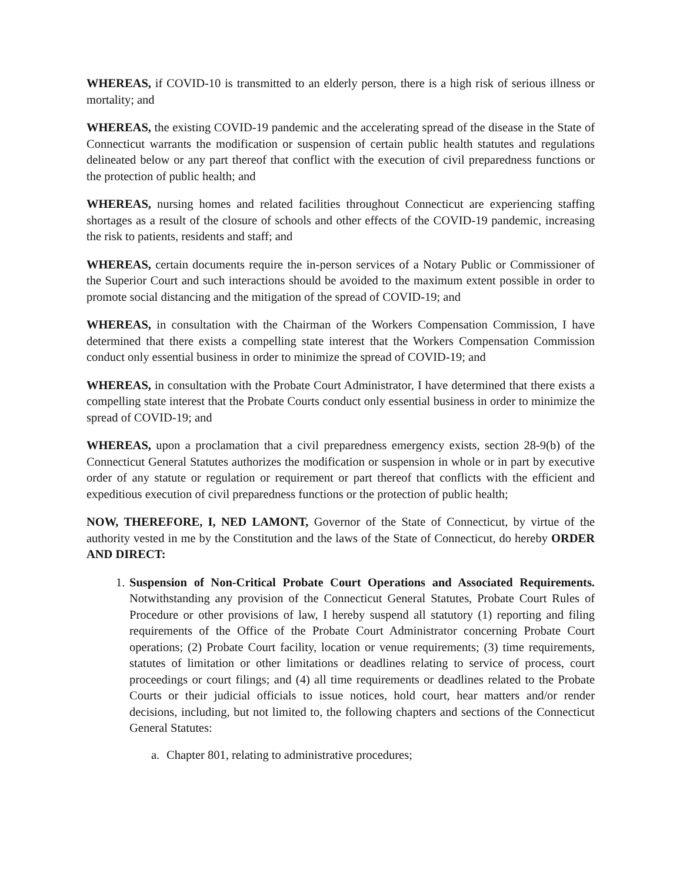WHEREAS, if COVID-10 is transmitted to an elderly person, there is a high risk of serious illness or mortality; and
WHEREAS, the existing COVID-19 pandemic and the accelerating spread of the disease in the State of Connecticut warrants the modification or suspension of certain public health statutes and regulations delineated below or any part thereof that conflict with the execution of civil preparedness functions or the protection of public health; and
WHEREAS, nursing homes and related facilities throughout Connecticut are experiencing staffing shortages as a result of the closure of schools and other effects of the COVID-19 pandemic, increasing the risk to patients, residents and staff; and
WHEREAS, certain documents require the in-person services of a Notary Public or Commissioner of the Superior Court and such interactions should be avoided to the maximum extent possible in order to promote social distancing and the mitigation of the spread of COVID-19; and
WHEREAS, in consultation with the Chairman of the Workers Compensation Commission, I have determined that there exists a compelling state interest that the Workers Compensation Commission conduct only essential business in order to minimize the spread of COVID-19; and
WHEREAS, in consultation with the Probate Court Administrator, I have determined that there exists a compelling state interest that the Probate Courts conduct only essential business in order to minimize the spread of COVID-19; and
WHEREAS, upon a proclamation that a civil preparedness emergency exists, section 28-9(b) of the Connecticut General Statutes authorizes the modification or suspension in whole or in part by executive order of any statute or regulation or requirement or part thereof that conflicts with the efficient and expeditious execution of civil preparedness functions or the protection of public health;
NOW, THEREFORE, I, NED LAMONT, Governor of the State of Connecticut, by virtue of the authority vested in me by the Constitution and the laws of the State of Connecticut, do hereby ORDER AND DIRECT:
1.
Suspension of Non-Critical Probate Court Operations and Associated Requirements. Notwithstanding any provision of the Connecticut General Statutes, Probate Court Rules of Procedure or other provisions of law, I hereby suspend all statutory (1) reporting and filing requirements of the Office of the Probate Court Administrator concerning Probate Court operations; (2) Probate Court facility, location or venue requirements; (3) time requirements, statutes of limitation or other limitations or deadlines relating to service of process, court proceedings or court filings; and (4) all time requirements or deadlines related to the Probate Courts or their judicial officials to issue notices, hold court, hear matters and/or render decisions, including, but not limited to, the following chapters and sections of the Connecticut General Statutes:
a. Chapter 801, relating to administrative procedures;